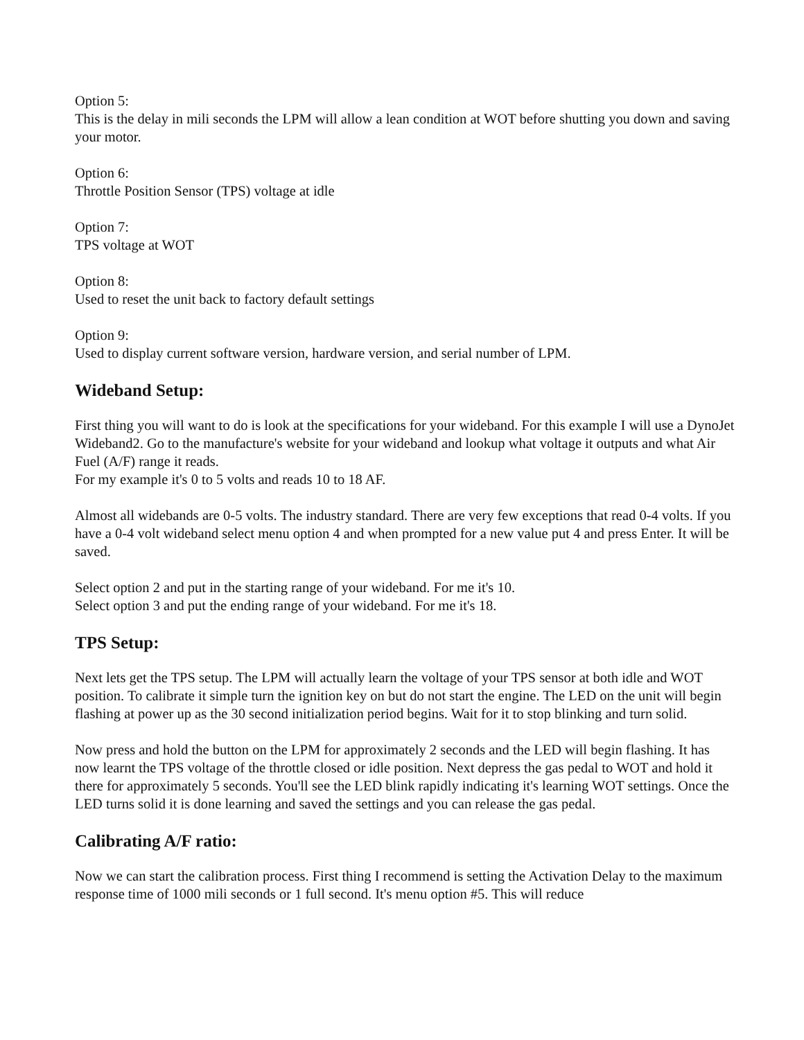Option 5:
This is the delay in mili seconds the LPM will allow a lean condition at WOT before shutting you down and saving your motor.
Option 6:
Throttle Position Sensor (TPS) voltage at idle
Option 7:
TPS voltage at WOT
Option 8:
Used to reset the unit back to factory default settings
Option 9:
Used to display current software version, hardware version, and serial number of LPM.
Wideband Setup:
First thing you will want to do is look at the specifications for your wideband. For this example I will use a DynoJet Wideband2. Go to the manufacture's website for your wideband and lookup what voltage it outputs and what Air Fuel (A/F) range it reads.
For my example it's 0 to 5 volts and reads 10 to 18 AF.
Almost all widebands are 0-5 volts. The industry standard. There are very few exceptions that read 0-4 volts. If you have a 0-4 volt wideband select menu option 4 and when prompted for a new value put 4 and press Enter. It will be saved.
Select option 2 and put in the starting range of your wideband. For me it's 10.
Select option 3 and put the ending range of your wideband. For me it's 18.
TPS Setup:
Next lets get the TPS setup. The LPM will actually learn the voltage of your TPS sensor at both idle and WOT position. To calibrate it simple turn the ignition key on but do not start the engine. The LED on the unit will begin flashing at power up as the 30 second initialization period begins. Wait for it to stop blinking and turn solid.
Now press and hold the button on the LPM for approximately 2 seconds and the LED will begin flashing. It has now learnt the TPS voltage of the throttle closed or idle position. Next depress the gas pedal to WOT and hold it there for approximately 5 seconds. You'll see the LED blink rapidly indicating it's learning WOT settings. Once the LED turns solid it is done learning and saved the settings and you can release the gas pedal.
Calibrating A/F ratio:
Now we can start the calibration process. First thing I recommend is setting the Activation Delay to the maximum response time of 1000 mili seconds or 1 full second. It's menu option #5. This will reduce